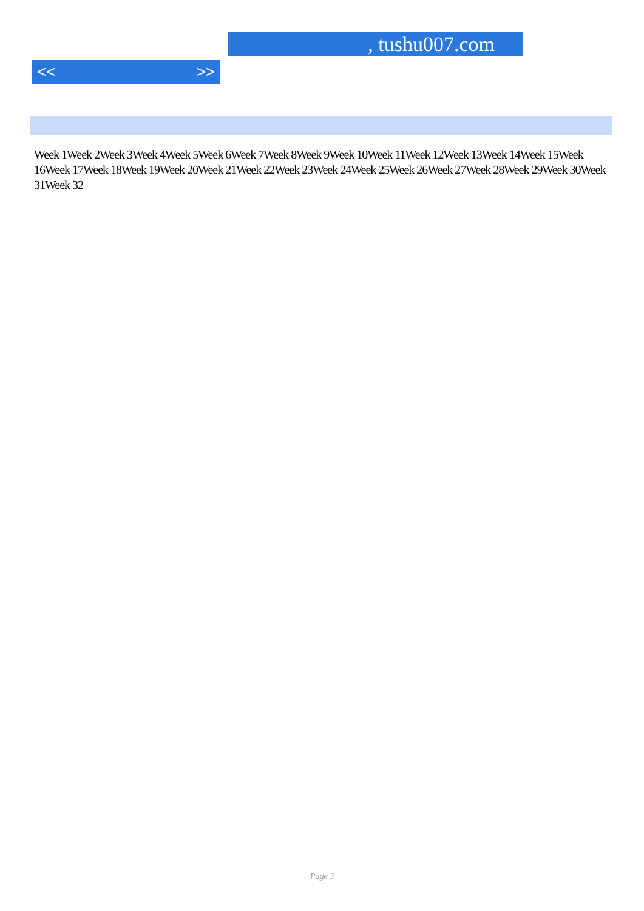, tushu007.com
<< >>
Week 1Week 2Week 3Week 4Week 5Week 6Week 7Week 8Week 9Week 10Week 11Week 12Week 13Week 14Week 15Week 16Week 17Week 18Week 19Week 20Week 21Week 22Week 23Week 24Week 25Week 26Week 27Week 28Week 29Week 30Week 31Week 32
Page 3